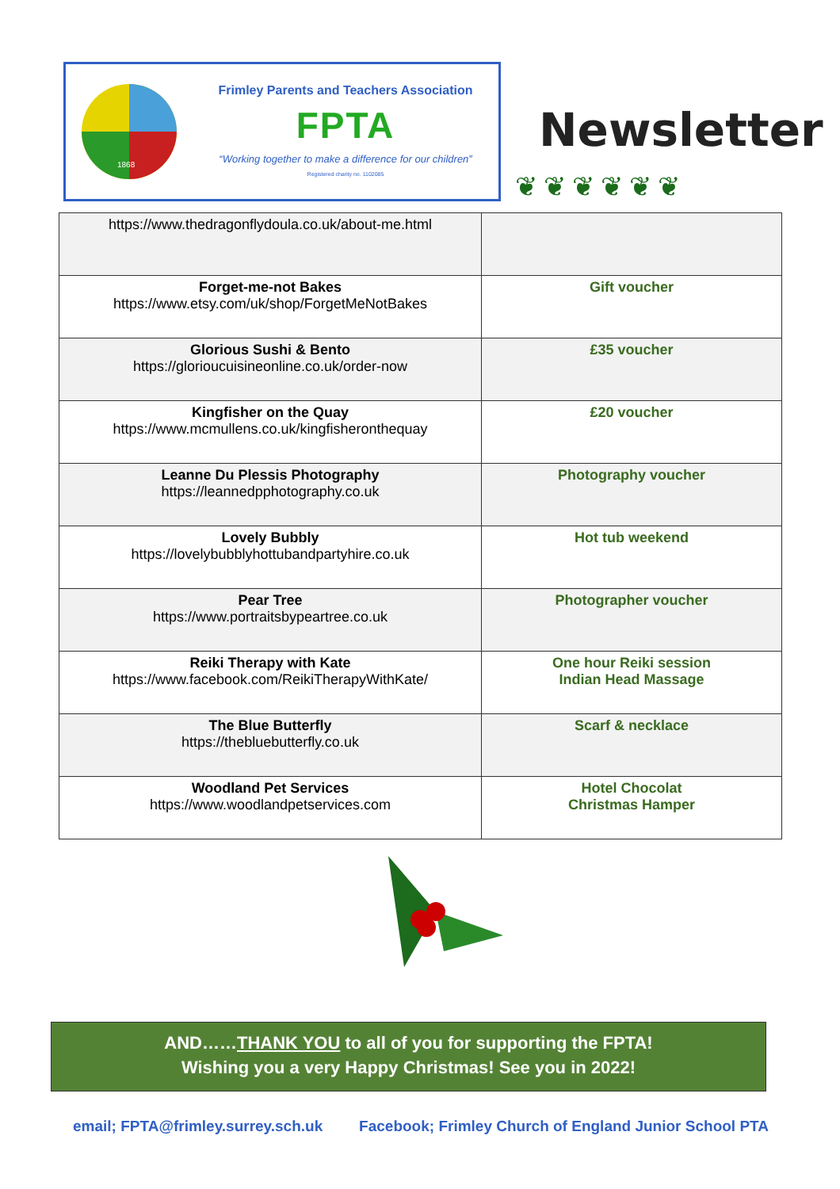1868
Frimley Parents and Teachers Association
FPTA
“Working together to make a difference for our children”
Registered charity no. 1102085
Newsletter
❦❦❦❦❦❦
| https://www.thedragonflydoula.co.uk/about-me.html | |
| Forget-me-not Bakes https://www.etsy.com/uk/shop/ForgetMeNotBakes | Gift voucher |
| Glorious Sushi & Bento https://glorioucuisineonline.co.uk/order-now | £35 voucher |
| Kingfisher on the Quay https://www.mcmullens.co.uk/kingfisheronthequay | £20 voucher |
| Leanne Du Plessis Photography https://leannedpphotography.co.uk | Photography voucher |
| Lovely Bubbly https://lovelybubblyhottubandpartyhire.co.uk | Hot tub weekend |
| Pear Tree https://www.portraitsbypeartree.co.uk | Photographer voucher |
| Reiki Therapy with Kate https://www.facebook.com/ReikiTherapyWithKate/ | One hour Reiki session Indian Head Massage |
| The Blue Butterfly https://thebluebutterfly.co.uk | Scarf & necklace |
| Woodland Pet Services https://www.woodlandpetservices.com | Hotel Chocolat Christmas Hamper |
AND……THANK YOU to all of you for supporting the FPTA!
Wishing you a very Happy Christmas! See you in 2022!
email; FPTA@frimley.surrey.sch.uk Facebook; Frimley Church of England Junior School PTA